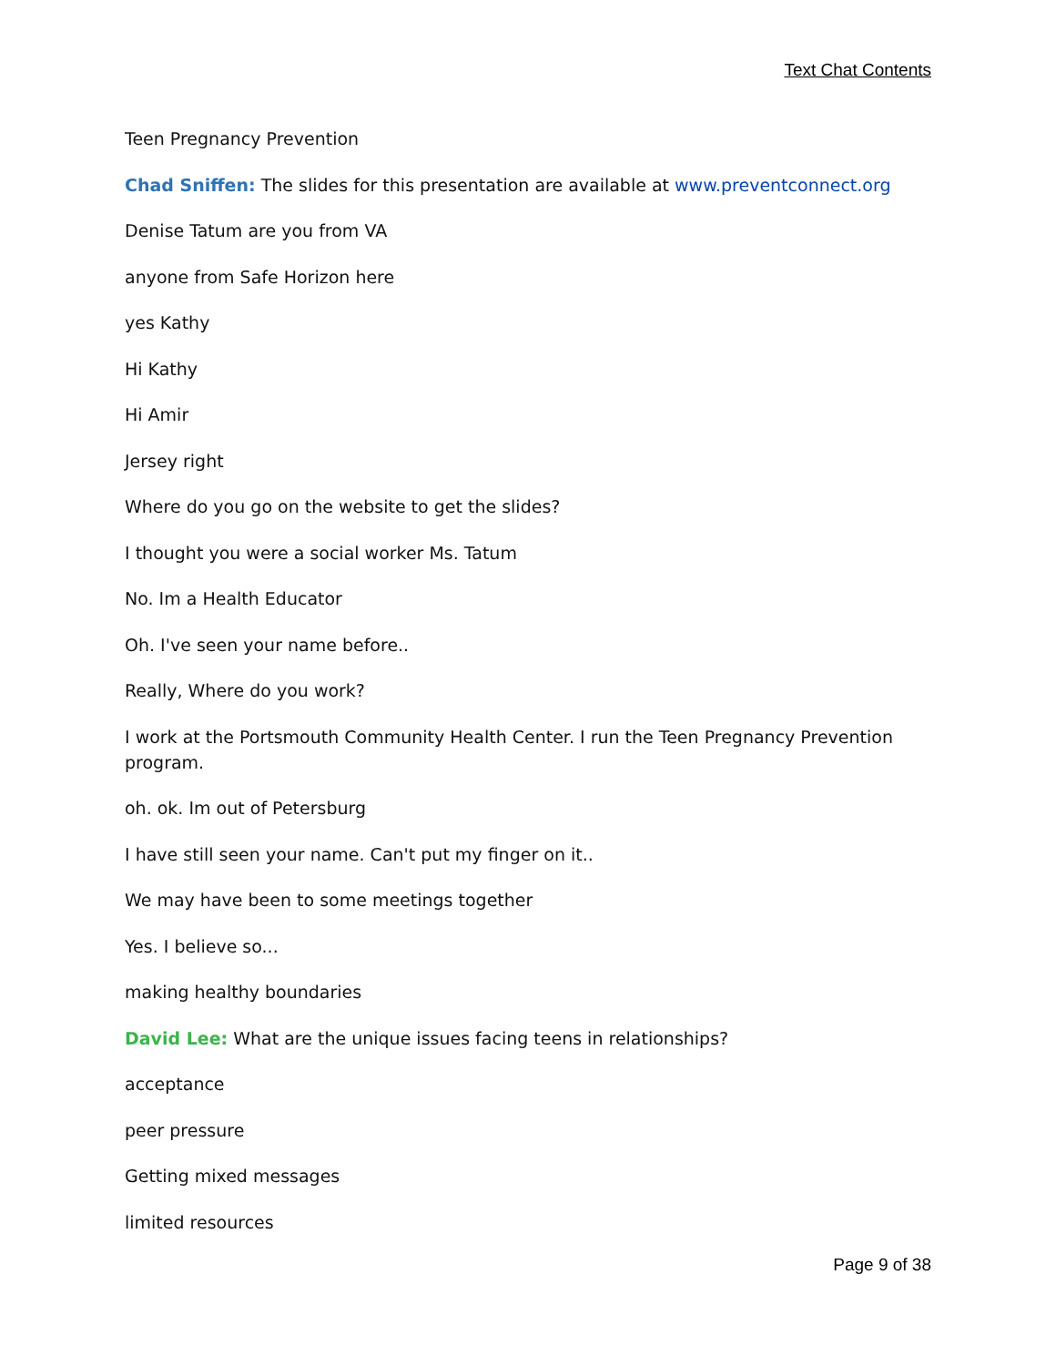Text Chat Contents
Teen Pregnancy Prevention
Chad Sniffen: The slides for this presentation are available at www.preventconnect.org
Denise Tatum are you from VA
anyone from Safe Horizon here
yes Kathy
Hi Kathy
Hi Amir
Jersey right
Where do you go on the website to get the slides?
I thought you were a social worker Ms. Tatum
No. Im a Health Educator
Oh. I've seen your name before..
Really, Where do you work?
I work at the Portsmouth Community Health Center. I run the Teen Pregnancy Prevention program.
oh. ok. Im out of Petersburg
I have still seen your name. Can't put my finger on it..
We may have been to some meetings together
Yes. I believe so...
making healthy boundaries
David Lee: What are the unique issues facing teens in relationships?
acceptance
peer pressure
Getting mixed messages
limited resources
Page 9 of 38